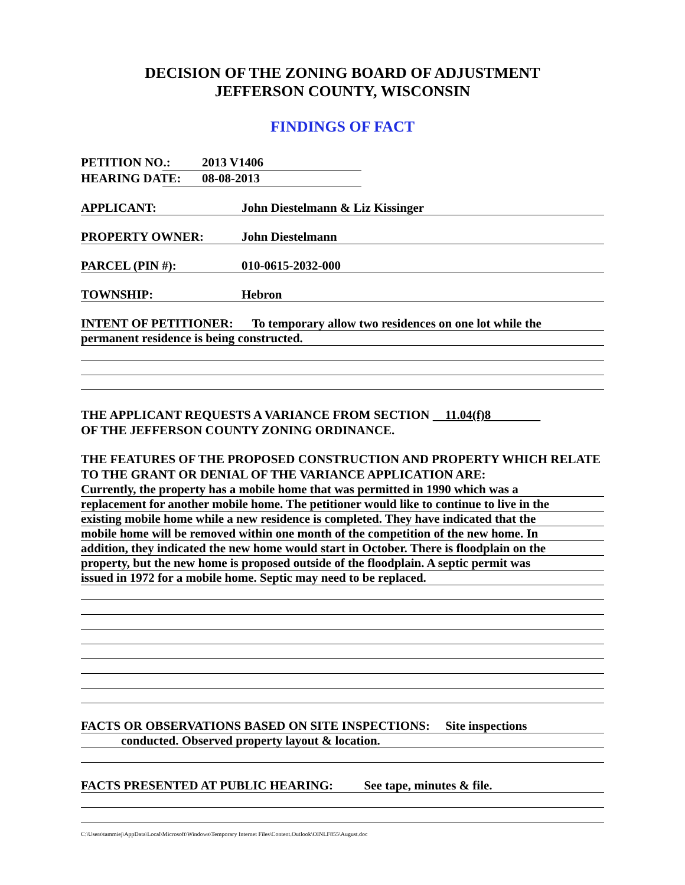DECISION OF THE ZONING BOARD OF ADJUSTMENT
JEFFERSON COUNTY, WISCONSIN
FINDINGS OF FACT
PETITION NO.: 2013 V1406
HEARING DATE: 08-08-2013
APPLICANT: John Diestelmann & Liz Kissinger
PROPERTY OWNER: John Diestelmann
PARCEL (PIN #): 010-0615-2032-000
TOWNSHIP: Hebron
INTENT OF PETITIONER: To temporary allow two residences on one lot while the
permanent residence is being constructed.
THE APPLICANT REQUESTS A VARIANCE FROM SECTION 11.04(f)8
OF THE JEFFERSON COUNTY ZONING ORDINANCE.
THE FEATURES OF THE PROPOSED CONSTRUCTION AND PROPERTY WHICH RELATE TO THE GRANT OR DENIAL OF THE VARIANCE APPLICATION ARE:
Currently, the property has a mobile home that was permitted in 1990 which was a
replacement for another mobile home. The petitioner would like to continue to live in the
existing mobile home while a new residence is completed. They have indicated that the
mobile home will be removed within one month of the competition of the new home. In
addition, they indicated the new home would start in October. There is floodplain on the
property, but the new home is proposed outside of the floodplain. A septic permit was
issued in 1972 for a mobile home. Septic may need to be replaced.
FACTS OR OBSERVATIONS BASED ON SITE INSPECTIONS: Site inspections
conducted. Observed property layout & location.
FACTS PRESENTED AT PUBLIC HEARING: See tape, minutes & file.
C:\Users\tammiej\AppData\Local\Microsoft\Windows\Temporary Internet Files\Content.Outlook\OINLF855\August.doc